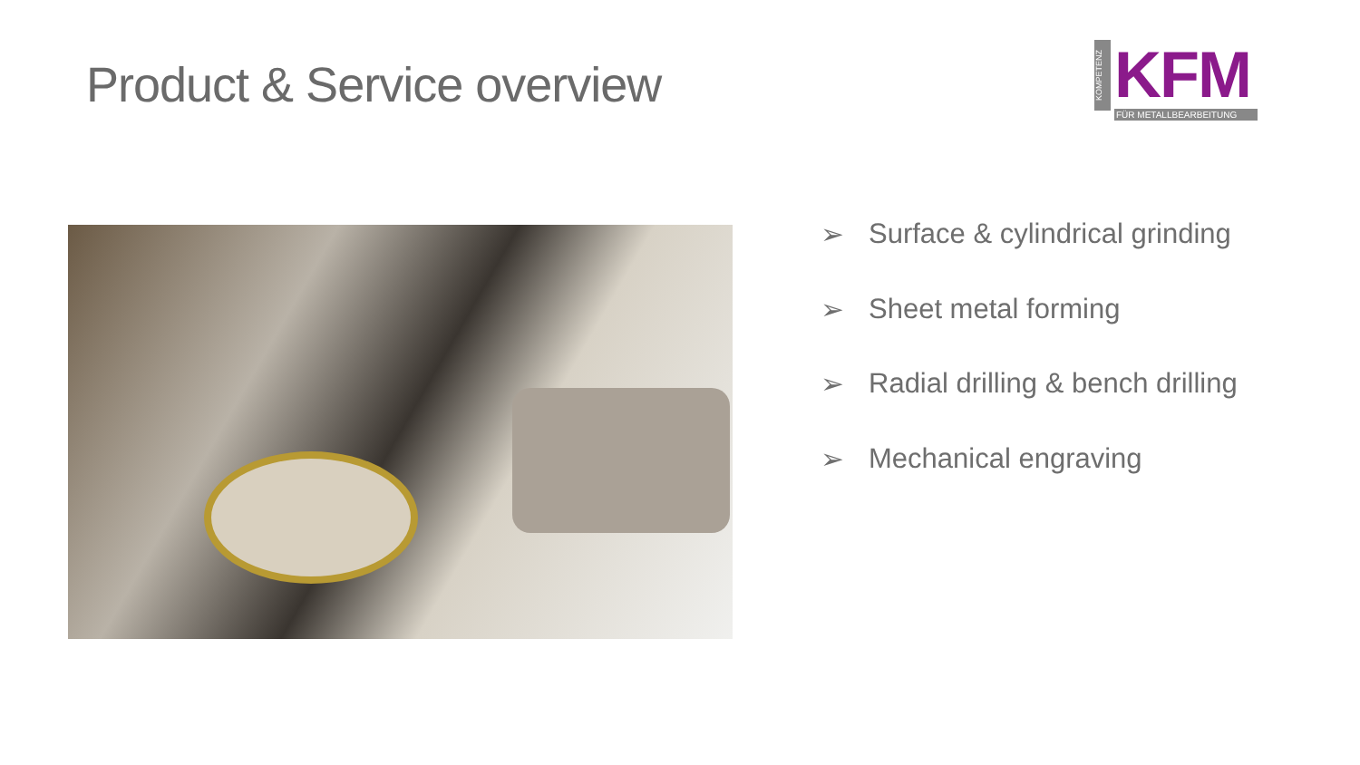Product & Service overview
KOMPETENZ
KFM
FÜR METALLBEARBEITUNG
➢ Surface & cylindrical grinding
➢ Sheet metal forming
➢ Radial drilling & bench drilling
➢ Mechanical engraving